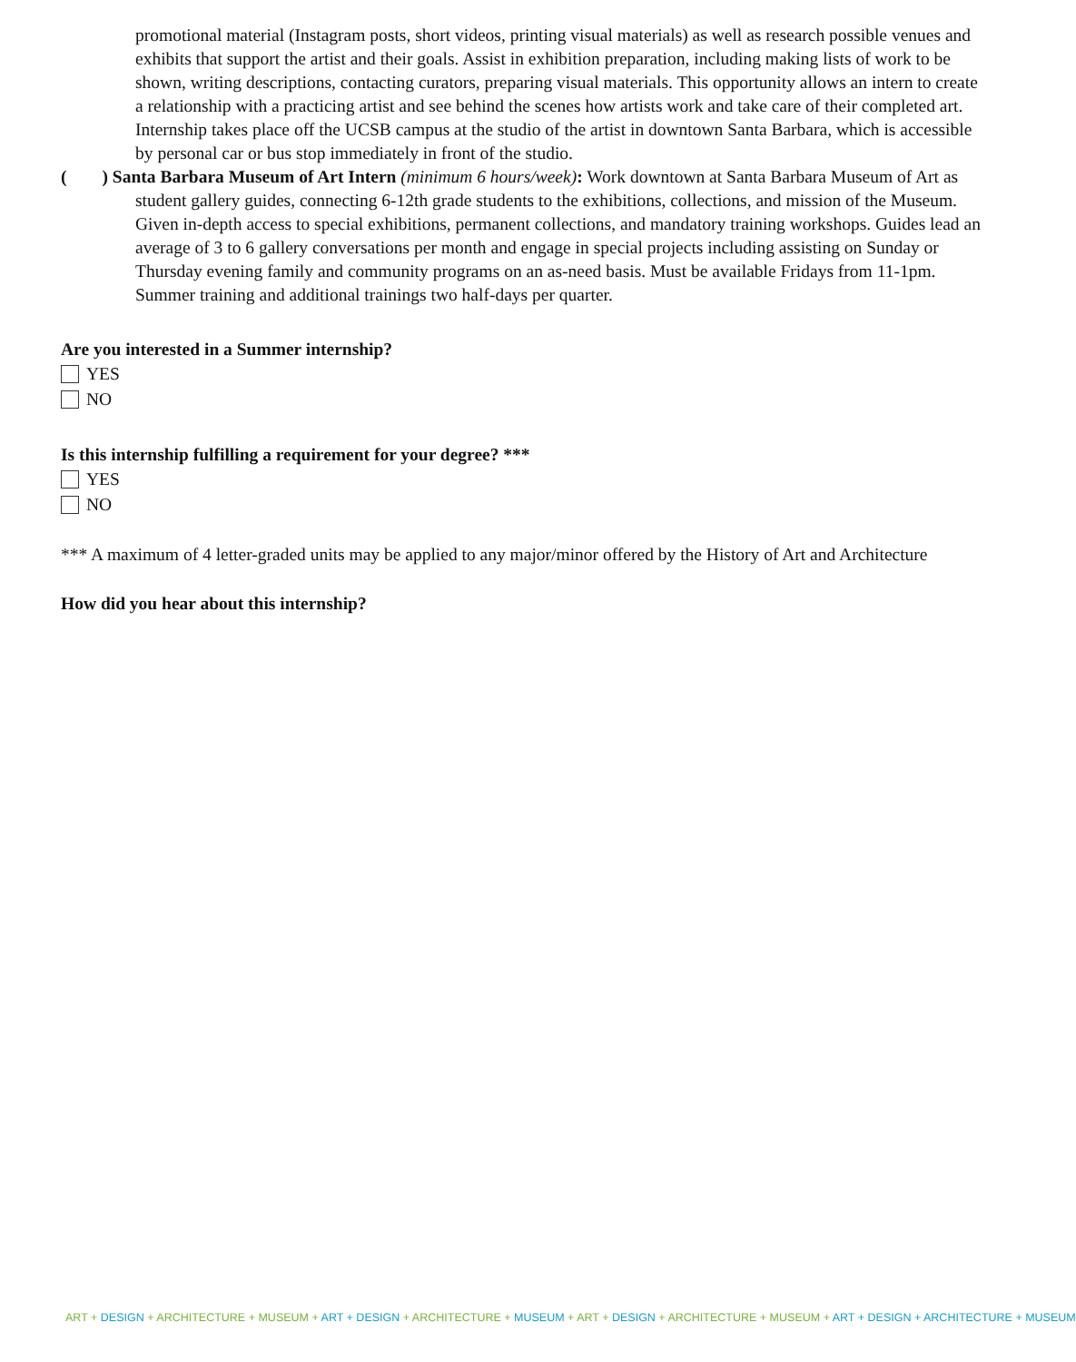promotional material (Instagram posts, short videos, printing visual materials) as well as research possible venues and exhibits that support the artist and their goals. Assist in exhibition preparation, including making lists of work to be shown, writing descriptions, contacting curators, preparing visual materials. This opportunity allows an intern to create a relationship with a practicing artist and see behind the scenes how artists work and take care of their completed art. Internship takes place off the UCSB campus at the studio of the artist in downtown Santa Barbara, which is accessible by personal car or bus stop immediately in front of the studio.
( ) Santa Barbara Museum of Art Intern (minimum 6 hours/week): Work downtown at Santa Barbara Museum of Art as student gallery guides, connecting 6-12th grade students to the exhibitions, collections, and mission of the Museum. Given in-depth access to special exhibitions, permanent collections, and mandatory training workshops. Guides lead an average of 3 to 6 gallery conversations per month and engage in special projects including assisting on Sunday or Thursday evening family and community programs on an as-need basis. Must be available Fridays from 11-1pm. Summer training and additional trainings two half-days per quarter.
Are you interested in a Summer internship?
YES
NO
Is this internship fulfilling a requirement for your degree? ***
YES
NO
*** A maximum of 4 letter-graded units may be applied to any major/minor offered by the History of Art and Architecture
How did you hear about this internship?
ART + DESIGN + ARCHITECTURE + MUSEUM + ART + DESIGN + ARCHITECTURE + MUSEUM + ART + DESIGN + ARCHITECTURE + MUSEUM + ART + DESIGN + ARCHITECTURE + MUSEUM